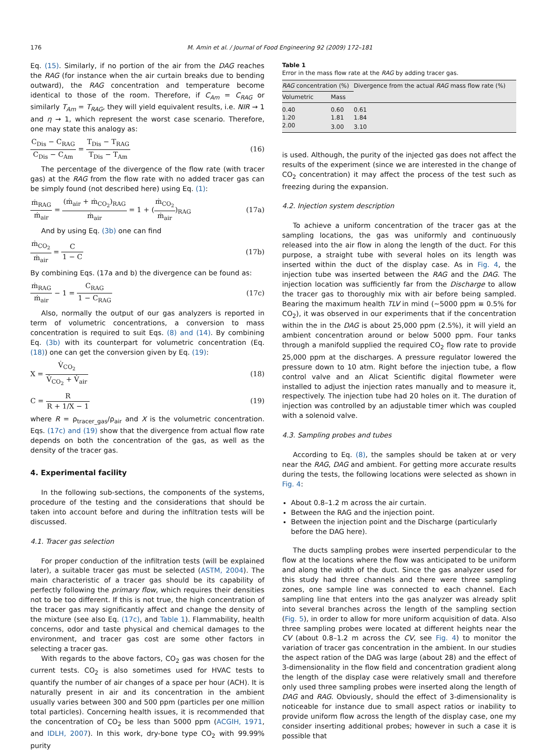176 M. Amin et al. / Journal of Food Engineering 92 (2009) 172–181
Eq. (15). Similarly, if no portion of the air from the DAG reaches the RAG (for instance when the air curtain breaks due to bending outward), the RAG concentration and temperature become identical to those of the room. Therefore, if C<sub>Am</sub> = C<sub>RAG</sub> or similarly T<sub>Am</sub> = T<sub>RAG</sub>, they will yield equivalent results, i.e. NIR → 1 and η → 1, which represent the worst case scenario. Therefore, one may state this analogy as:
C<sub>Dis</sub> − C<sub>RAG</sub> C<sub>Dis</sub> − C<sub>Am</sub> = T<sub>Dis</sub> − T<sub>RAG</sub> T<sub>Dis</sub> − T<sub>Am</sub> (16)
The percentage of the divergence of the flow rate (with tracer gas) at the RAG from the flow rate with no added tracer gas can be simply found (not described here) using Eq. (1):
ṁ<sub>RAG</sub> ṁ<sub>air</sub> = (ṁ<sub>air</sub> + ṁ<sub>CO<sub>2</sub></sub>)<sub>RAG</sub> ṁ<sub>air</sub> = 1 + (ṁ<sub>CO<sub>2</sub></sub> ṁ<sub>air</sub>)<sub>RAG</sub> (17a)
And by using Eq. (3b) one can find
ṁ<sub>CO<sub>2</sub></sub> ṁ<sub>air</sub> = C 1 − C (17b)
By combining Eqs. (17a and b) the divergence can be found as:
ṁ<sub>RAG</sub> ṁ<sub>air</sub> − 1 = C<sub>RAG</sub> 1 − C<sub>RAG</sub> (17c)
Also, normally the output of our gas analyzers is reported in term of volumetric concentrations, a conversion to mass concentration is required to suit Eqs. (8) and (14). By combining Eq. (3b) with its counterpart for volumetric concentration (Eq. (18)) one can get the conversion given by Eq. (19):
X = V̇<sub>CO<sub>2</sub></sub> V̇<sub>CO<sub>2</sub></sub> + V̇<sub>air</sub> (18)
C = R R + 1/X − 1 (19)
where R = ρ<sub>tracer_gas</sub>/ρ<sub>air</sub> and X is the volumetric concentration. Eqs. (17c) and (19) show that the divergence from actual flow rate depends on both the concentration of the gas, as well as the density of the tracer gas.
4. Experimental facility
In the following sub-sections, the components of the systems, procedure of the testing and the considerations that should be taken into account before and during the infiltration tests will be discussed.
4.1. Tracer gas selection
For proper conduction of the infiltration tests (will be explained later), a suitable tracer gas must be selected (ASTM, 2004). The main characteristic of a tracer gas should be its capability of perfectly following the primary flow, which requires their densities not to be too different. If this is not true, the high concentration of the tracer gas may significantly affect and change the density of the mixture (see also Eq. (17c), and Table 1). Flammability, health concerns, odor and taste physical and chemical damages to the environment, and tracer gas cost are some other factors in selecting a tracer gas.
With regards to the above factors, CO<sub>2</sub> gas was chosen for the current tests. CO<sub>2</sub> is also sometimes used for HVAC tests to quantify the number of air changes of a space per hour (ACH). It is naturally present in air and its concentration in the ambient usually varies between 300 and 500 ppm (particles per one million total particles). Concerning health issues, it is recommended that the concentration of CO<sub>2</sub> be less than 5000 ppm (ACGIH, 1971, and IDLH, 2007). In this work, dry-bone type CO<sub>2</sub> with 99.99% purity
Table 1
Error in the mass flow rate at the RAG by adding tracer gas.
| RAG concentration (%) | | Divergence from the actual RAG mass flow rate (%) |
| --- | --- | --- |
| Volumetric | Mass | |
| 0.40 | 0.60 | 0.61 |
| 1.20 | 1.81 | 1.84 |
| 2.00 | 3.00 | 3.10 |
is used. Although, the purity of the injected gas does not affect the results of the experiment (since we are interested in the change of CO<sub>2</sub> concentration) it may affect the process of the test such as freezing during the expansion.
4.2. Injection system description
To achieve a uniform concentration of the tracer gas at the sampling locations, the gas was uniformly and continuously released into the air flow in along the length of the duct. For this purpose, a straight tube with several holes on its length was inserted within the duct of the display case. As in Fig. 4, the injection tube was inserted between the RAG and the DAG. The injection location was sufficiently far from the Discharge to allow the tracer gas to thoroughly mix with air before being sampled. Bearing the maximum health TLV in mind (∼5000 ppm ≡ 0.5% for CO<sub>2</sub>), it was observed in our experiments that if the concentration within the in the DAG is about 25,000 ppm (2.5%), it will yield an ambient concentration around or below 5000 ppm. Four tanks through a manifold supplied the required CO<sub>2</sub> flow rate to provide 25,000 ppm at the discharges. A pressure regulator lowered the pressure down to 10 atm. Right before the injection tube, a flow control valve and an Alicat Scientific digital flowmeter were installed to adjust the injection rates manually and to measure it, respectively. The injection tube had 20 holes on it. The duration of injection was controlled by an adjustable timer which was coupled with a solenoid valve.
4.3. Sampling probes and tubes
According to Eq. (8), the samples should be taken at or very near the RAG, DAG and ambient. For getting more accurate results during the tests, the following locations were selected as shown in Fig. 4:
About 0.8–1.2 m across the air curtain.
Between the RAG and the injection point.
Between the injection point and the Discharge (particularly before the DAG here).
The ducts sampling probes were inserted perpendicular to the flow at the locations where the flow was anticipated to be uniform and along the width of the duct. Since the gas analyzer used for this study had three channels and there were three sampling zones, one sample line was connected to each channel. Each sampling line that enters into the gas analyzer was already split into several branches across the length of the sampling section (Fig. 5), in order to allow for more uniform acquisition of data. Also three sampling probes were located at different heights near the CV (about 0.8–1.2 m across the CV, see Fig. 4) to monitor the variation of tracer gas concentration in the ambient. In our studies the aspect ration of the DAG was large (about 28) and the effect of 3-dimensionality in the flow field and concentration gradient along the length of the display case were relatively small and therefore only used three sampling probes were inserted along the length of DAG and RAG. Obviously, should the effect of 3-dimensionality is noticeable for instance due to small aspect ratios or inability to provide uniform flow across the length of the display case, one my consider inserting additional probes; however in such a case it is possible that